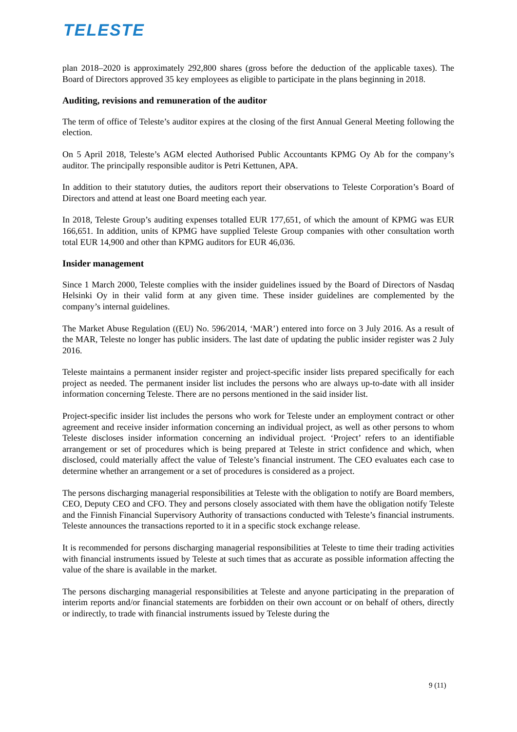TELESTE
plan 2018–2020 is approximately 292,800 shares (gross before the deduction of the applicable taxes). The Board of Directors approved 35 key employees as eligible to participate in the plans beginning in 2018.
Auditing, revisions and remuneration of the auditor
The term of office of Teleste’s auditor expires at the closing of the first Annual General Meeting following the election.
On 5 April 2018, Teleste’s AGM elected Authorised Public Accountants KPMG Oy Ab for the company’s auditor. The principally responsible auditor is Petri Kettunen, APA.
In addition to their statutory duties, the auditors report their observations to Teleste Corporation’s Board of Directors and attend at least one Board meeting each year.
In 2018, Teleste Group’s auditing expenses totalled EUR 177,651, of which the amount of KPMG was EUR 166,651. In addition, units of KPMG have supplied Teleste Group companies with other consultation worth total EUR 14,900 and other than KPMG auditors for EUR 46,036.
Insider management
Since 1 March 2000, Teleste complies with the insider guidelines issued by the Board of Directors of Nasdaq Helsinki Oy in their valid form at any given time. These insider guidelines are complemented by the company’s internal guidelines.
The Market Abuse Regulation ((EU) No. 596/2014, ‘MAR’) entered into force on 3 July 2016. As a result of the MAR, Teleste no longer has public insiders. The last date of updating the public insider register was 2 July 2016.
Teleste maintains a permanent insider register and project-specific insider lists prepared specifically for each project as needed. The permanent insider list includes the persons who are always up-to-date with all insider information concerning Teleste. There are no persons mentioned in the said insider list.
Project-specific insider list includes the persons who work for Teleste under an employment contract or other agreement and receive insider information concerning an individual project, as well as other persons to whom Teleste discloses insider information concerning an individual project. ‘Project’ refers to an identifiable arrangement or set of procedures which is being prepared at Teleste in strict confidence and which, when disclosed, could materially affect the value of Teleste’s financial instrument. The CEO evaluates each case to determine whether an arrangement or a set of procedures is considered as a project.
The persons discharging managerial responsibilities at Teleste with the obligation to notify are Board members, CEO, Deputy CEO and CFO. They and persons closely associated with them have the obligation notify Teleste and the Finnish Financial Supervisory Authority of transactions conducted with Teleste’s financial instruments. Teleste announces the transactions reported to it in a specific stock exchange release.
It is recommended for persons discharging managerial responsibilities at Teleste to time their trading activities with financial instruments issued by Teleste at such times that as accurate as possible information affecting the value of the share is available in the market.
The persons discharging managerial responsibilities at Teleste and anyone participating in the preparation of interim reports and/or financial statements are forbidden on their own account or on behalf of others, directly or indirectly, to trade with financial instruments issued by Teleste during the
9 (11)